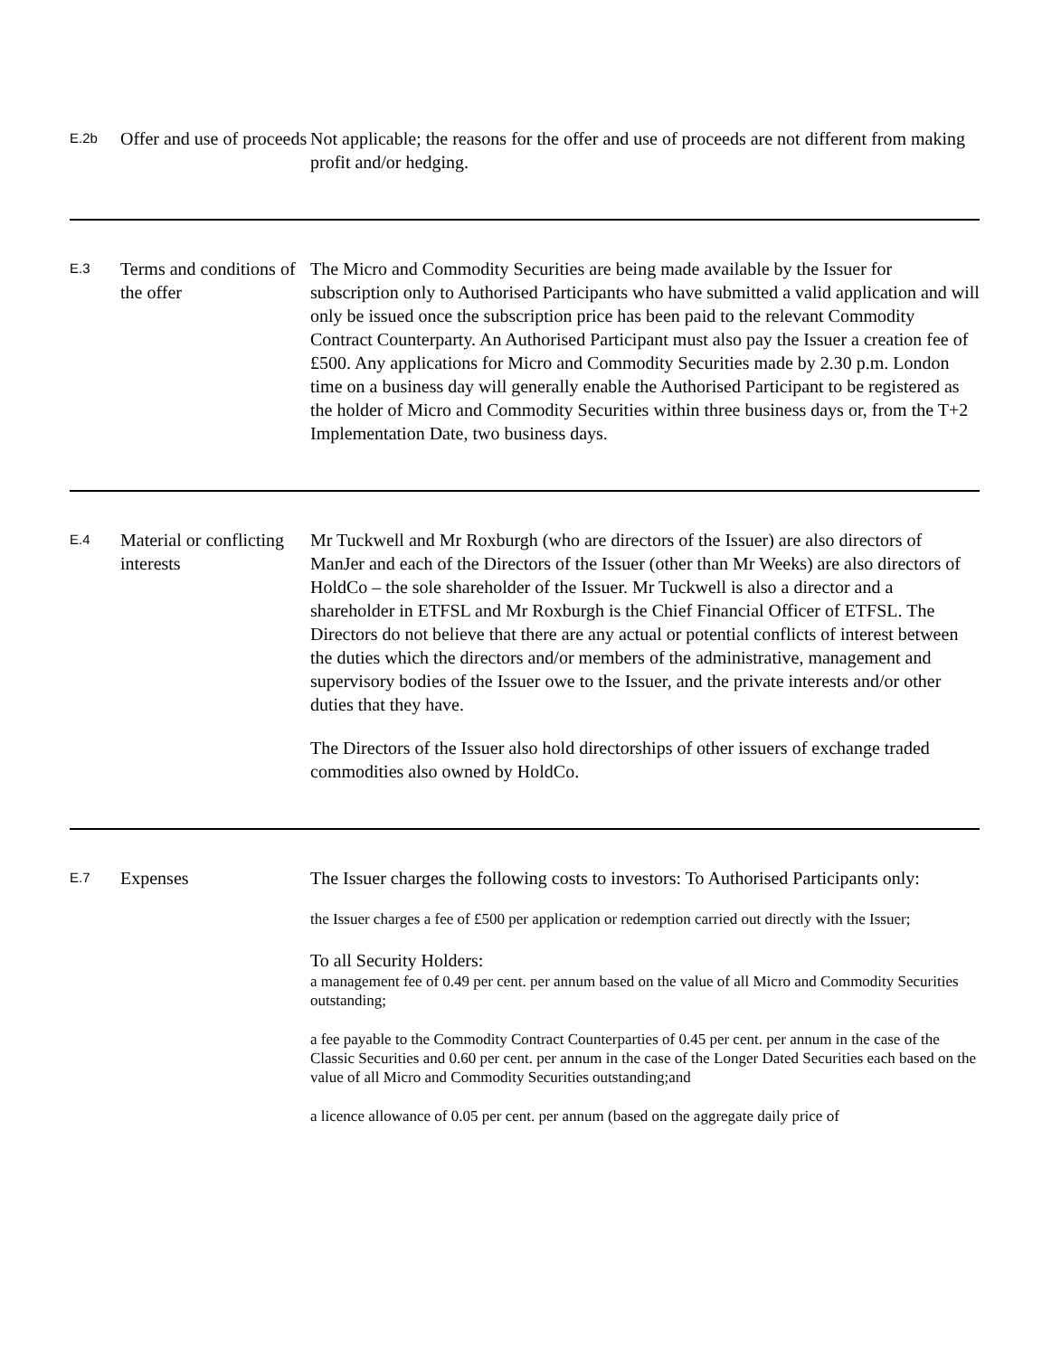| E.2b | Offer and use of proceeds | Not applicable; the reasons for the offer and use of proceeds are not different from making profit and/or hedging. |
| E.3 | Terms and conditions of the offer | The Micro and Commodity Securities are being made available by the Issuer for subscription only to Authorised Participants who have submitted a valid application and will only be issued once the subscription price has been paid to the relevant Commodity Contract Counterparty. An Authorised Participant must also pay the Issuer a creation fee of £500. Any applications for Micro and Commodity Securities made by 2.30 p.m. London time on a business day will generally enable the Authorised Participant to be registered as the holder of Micro and Commodity Securities within three business days or, from the T+2 Implementation Date, two business days. |
| E.4 | Material or conflicting interests | Mr Tuckwell and Mr Roxburgh (who are directors of the Issuer) are also directors of ManJer and each of the Directors of the Issuer (other than Mr Weeks) are also directors of HoldCo – the sole shareholder of the Issuer. Mr Tuckwell is also a director and a shareholder in ETFSL and Mr Roxburgh is the Chief Financial Officer of ETFSL. The Directors do not believe that there are any actual or potential conflicts of interest between the duties which the directors and/or members of the administrative, management and supervisory bodies of the Issuer owe to the Issuer, and the private interests and/or other duties that they have. The Directors of the Issuer also hold directorships of other issuers of exchange traded commodities also owned by HoldCo. |
| E.7 | Expenses | The Issuer charges the following costs to investors: To Authorised Participants only: the Issuer charges a fee of £500 per application or redemption carried out directly with the Issuer; To all Security Holders: a management fee of 0.49 per cent. per annum based on the value of all Micro and Commodity Securities outstanding; a fee payable to the Commodity Contract Counterparties of 0.45 per cent. per annum in the case of the Classic Securities and 0.60 per cent. per annum in the case of the Longer Dated Securities each based on the value of all Micro and Commodity Securities outstanding;and a licence allowance of 0.05 per cent. per annum (based on the aggregate daily price of |